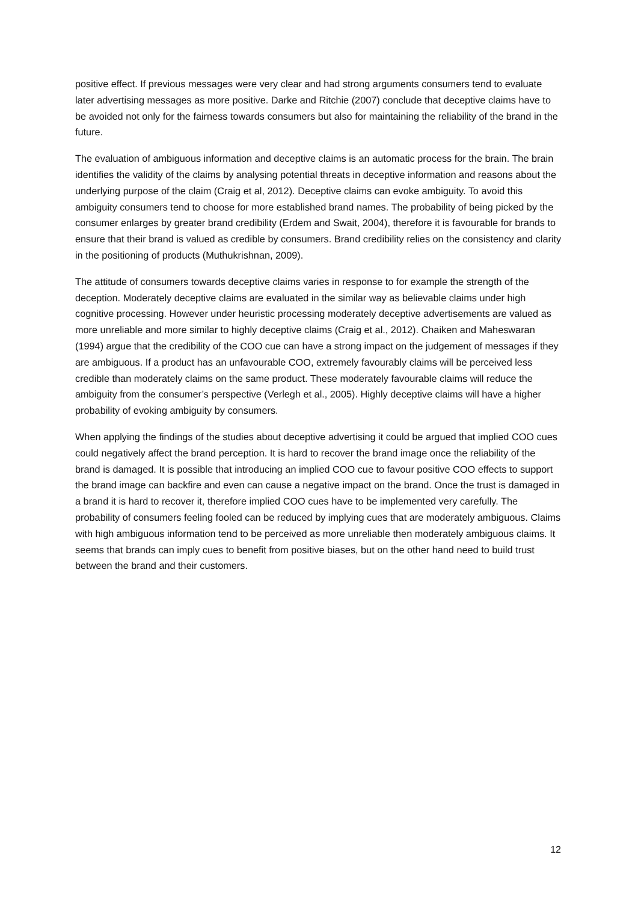positive effect. If previous messages were very clear and had strong arguments consumers tend to evaluate later advertising messages as more positive. Darke and Ritchie (2007) conclude that deceptive claims have to be avoided not only for the fairness towards consumers but also for maintaining the reliability of the brand in the future.
The evaluation of ambiguous information and deceptive claims is an automatic process for the brain. The brain identifies the validity of the claims by analysing potential threats in deceptive information and reasons about the underlying purpose of the claim (Craig et al, 2012). Deceptive claims can evoke ambiguity. To avoid this ambiguity consumers tend to choose for more established brand names. The probability of being picked by the consumer enlarges by greater brand credibility (Erdem and Swait, 2004), therefore it is favourable for brands to ensure that their brand is valued as credible by consumers. Brand credibility relies on the consistency and clarity in the positioning of products (Muthukrishnan, 2009).
The attitude of consumers towards deceptive claims varies in response to for example the strength of the deception. Moderately deceptive claims are evaluated in the similar way as believable claims under high cognitive processing. However under heuristic processing moderately deceptive advertisements are valued as more unreliable and more similar to highly deceptive claims (Craig et al., 2012). Chaiken and Maheswaran (1994) argue that the credibility of the COO cue can have a strong impact on the judgement of messages if they are ambiguous. If a product has an unfavourable COO, extremely favourably claims will be perceived less credible than moderately claims on the same product. These moderately favourable claims will reduce the ambiguity from the consumer’s perspective (Verlegh et al., 2005). Highly deceptive claims will have a higher probability of evoking ambiguity by consumers.
When applying the findings of the studies about deceptive advertising it could be argued that implied COO cues could negatively affect the brand perception. It is hard to recover the brand image once the reliability of the brand is damaged. It is possible that introducing an implied COO cue to favour positive COO effects to support the brand image can backfire and even can cause a negative impact on the brand. Once the trust is damaged in a brand it is hard to recover it, therefore implied COO cues have to be implemented very carefully. The probability of consumers feeling fooled can be reduced by implying cues that are moderately ambiguous. Claims with high ambiguous information tend to be perceived as more unreliable then moderately ambiguous claims. It seems that brands can imply cues to benefit from positive biases, but on the other hand need to build trust between the brand and their customers.
12